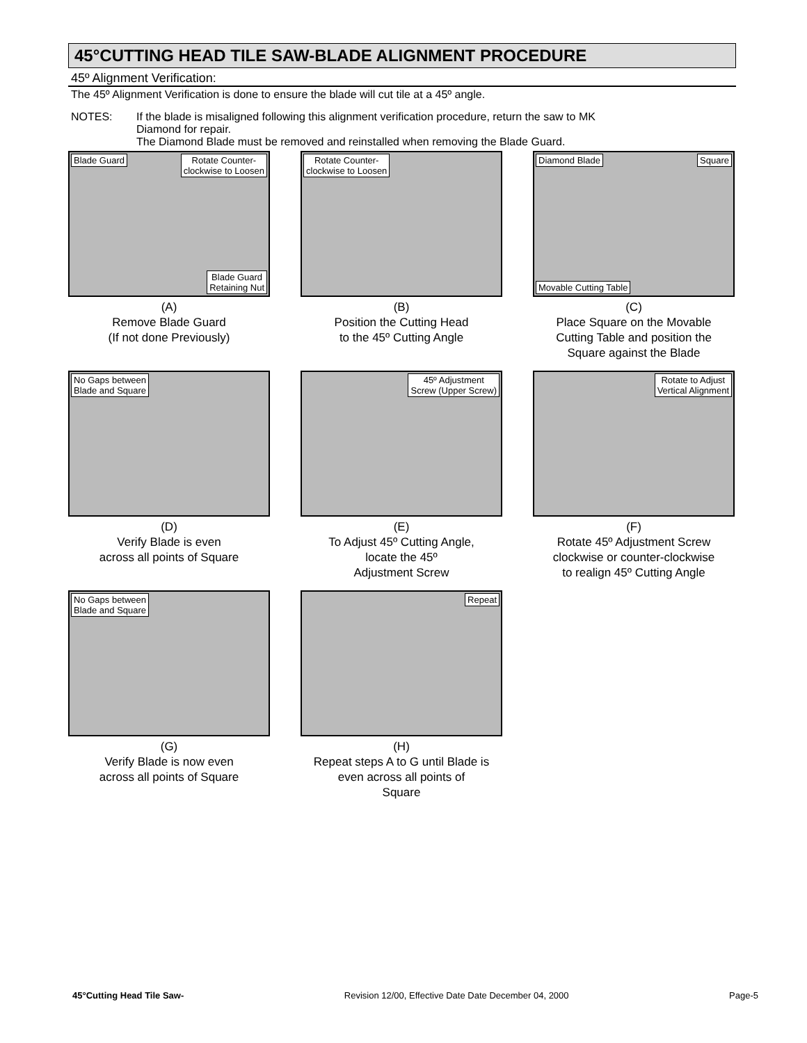45°CUTTING HEAD TILE SAW-BLADE ALIGNMENT PROCEDURE
45º Alignment Verification:
The 45º Alignment Verification is done to ensure the blade will cut tile at a 45º angle.
NOTES: If the blade is misaligned following this alignment verification procedure, return the saw to MK
Diamond for repair.
The Diamond Blade must be removed and reinstalled when removing the Blade Guard.
Blade Guard Rotate Counter-
clockwise to Loosen
Blade Guard
Retaining Nut
(A)
Remove Blade Guard
(If not done Previously)
Rotate Counter-
clockwise to Loosen
(B)
Position the Cutting Head
to the 45º Cutting Angle
Diamond Blade Square
Movable Cutting Table
(C)
Place Square on the Movable
Cutting Table and position the
Square against the Blade
No Gaps between
Blade and Square
(D)
Verify Blade is even
across all points of Square
45º Adjustment
Screw (Upper Screw)
(E)
To Adjust 45º Cutting Angle,
locate the 45º
Adjustment Screw
Rotate to Adjust
Vertical Alignment
(F)
Rotate 45º Adjustment Screw
clockwise or counter-clockwise
to realign 45º Cutting Angle
No Gaps between
Blade and Square
(G)
Verify Blade is now even
across all points of Square
Repeat
(H)
Repeat steps A to G until Blade is
even across all points of
Square
45°Cutting Head Tile Saw- Revision 12/00, Effective Date Date December 04, 2000 Page-5